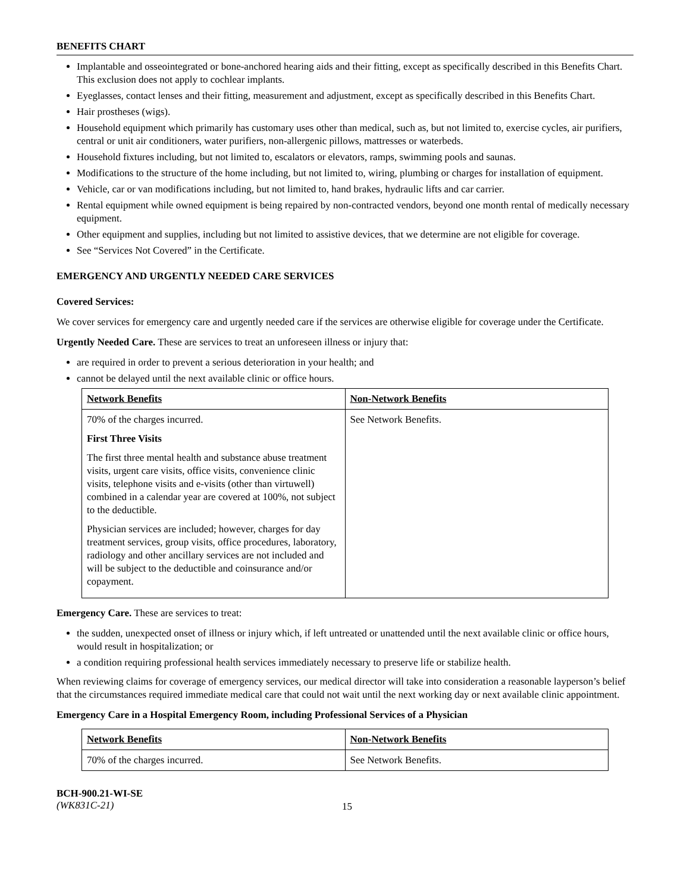BENEFITS CHART
Implantable and osseointegrated or bone-anchored hearing aids and their fitting, except as specifically described in this Benefits Chart. This exclusion does not apply to cochlear implants.
Eyeglasses, contact lenses and their fitting, measurement and adjustment, except as specifically described in this Benefits Chart.
Hair prostheses (wigs).
Household equipment which primarily has customary uses other than medical, such as, but not limited to, exercise cycles, air purifiers, central or unit air conditioners, water purifiers, non-allergenic pillows, mattresses or waterbeds.
Household fixtures including, but not limited to, escalators or elevators, ramps, swimming pools and saunas.
Modifications to the structure of the home including, but not limited to, wiring, plumbing or charges for installation of equipment.
Vehicle, car or van modifications including, but not limited to, hand brakes, hydraulic lifts and car carrier.
Rental equipment while owned equipment is being repaired by non-contracted vendors, beyond one month rental of medically necessary equipment.
Other equipment and supplies, including but not limited to assistive devices, that we determine are not eligible for coverage.
See “Services Not Covered” in the Certificate.
EMERGENCY AND URGENTLY NEEDED CARE SERVICES
Covered Services:
We cover services for emergency care and urgently needed care if the services are otherwise eligible for coverage under the Certificate.
Urgently Needed Care. These are services to treat an unforeseen illness or injury that:
are required in order to prevent a serious deterioration in your health; and
cannot be delayed until the next available clinic or office hours.
| Network Benefits | Non-Network Benefits |
| 70% of the charges incurred. First Three Visits The first three mental health and substance abuse treatment visits, urgent care visits, office visits, convenience clinic visits, telephone visits and e-visits (other than virtuwell) combined in a calendar year are covered at 100%, not subject to the deductible. Physician services are included; however, charges for day treatment services, group visits, office procedures, laboratory, radiology and other ancillary services are not included and will be subject to the deductible and coinsurance and/or copayment. | See Network Benefits. |
Emergency Care. These are services to treat:
the sudden, unexpected onset of illness or injury which, if left untreated or unattended until the next available clinic or office hours, would result in hospitalization; or
a condition requiring professional health services immediately necessary to preserve life or stabilize health.
When reviewing claims for coverage of emergency services, our medical director will take into consideration a reasonable layperson’s belief that the circumstances required immediate medical care that could not wait until the next working day or next available clinic appointment.
Emergency Care in a Hospital Emergency Room, including Professional Services of a Physician
| Network Benefits | Non-Network Benefits |
| 70% of the charges incurred. | See Network Benefits. |
BCH-900.21-WI-SE
(WK831C-21)
15